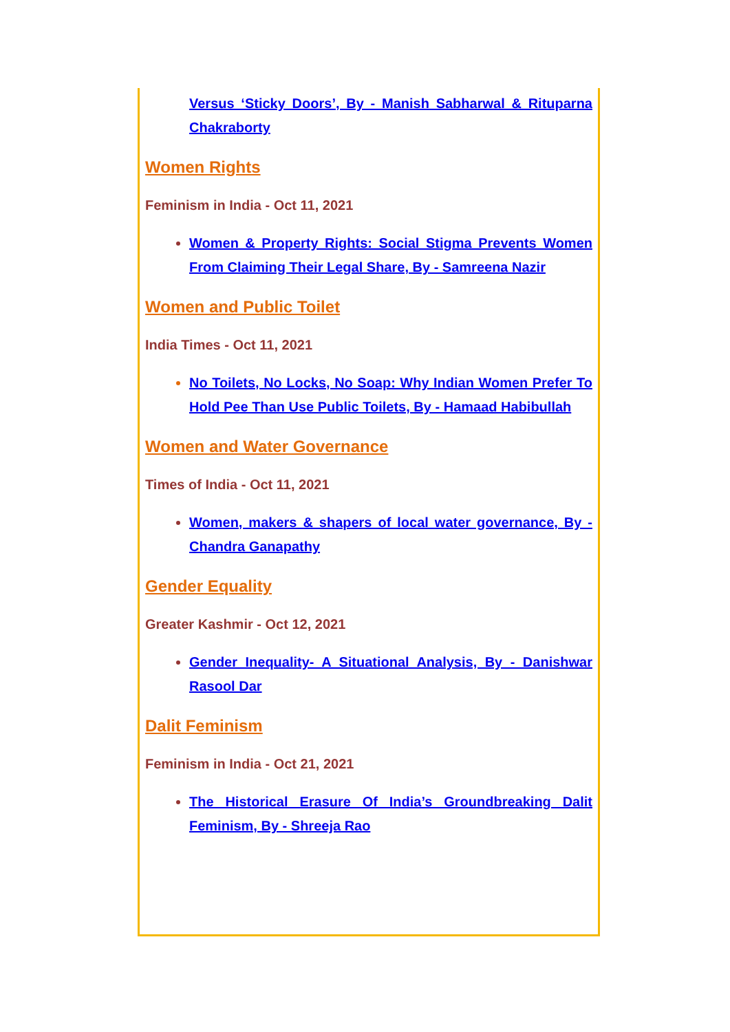Versus ‘Sticky Doors’, By - Manish Sabharwal & Rituparna Chakraborty
Women Rights
Feminism in India - Oct 11, 2021
Women & Property Rights: Social Stigma Prevents Women From Claiming Their Legal Share, By - Samreena Nazir
Women and Public Toilet
India Times - Oct 11, 2021
No Toilets, No Locks, No Soap: Why Indian Women Prefer To Hold Pee Than Use Public Toilets, By - Hamaad Habibullah
Women and Water Governance
Times of India - Oct 11, 2021
Women, makers & shapers of local water governance, By - Chandra Ganapathy
Gender Equality
Greater Kashmir - Oct 12, 2021
Gender Inequality- A Situational Analysis, By - Danishwar Rasool Dar
Dalit Feminism
Feminism in India - Oct 21, 2021
The Historical Erasure Of India’s Groundbreaking Dalit Feminism, By - Shreeja Rao